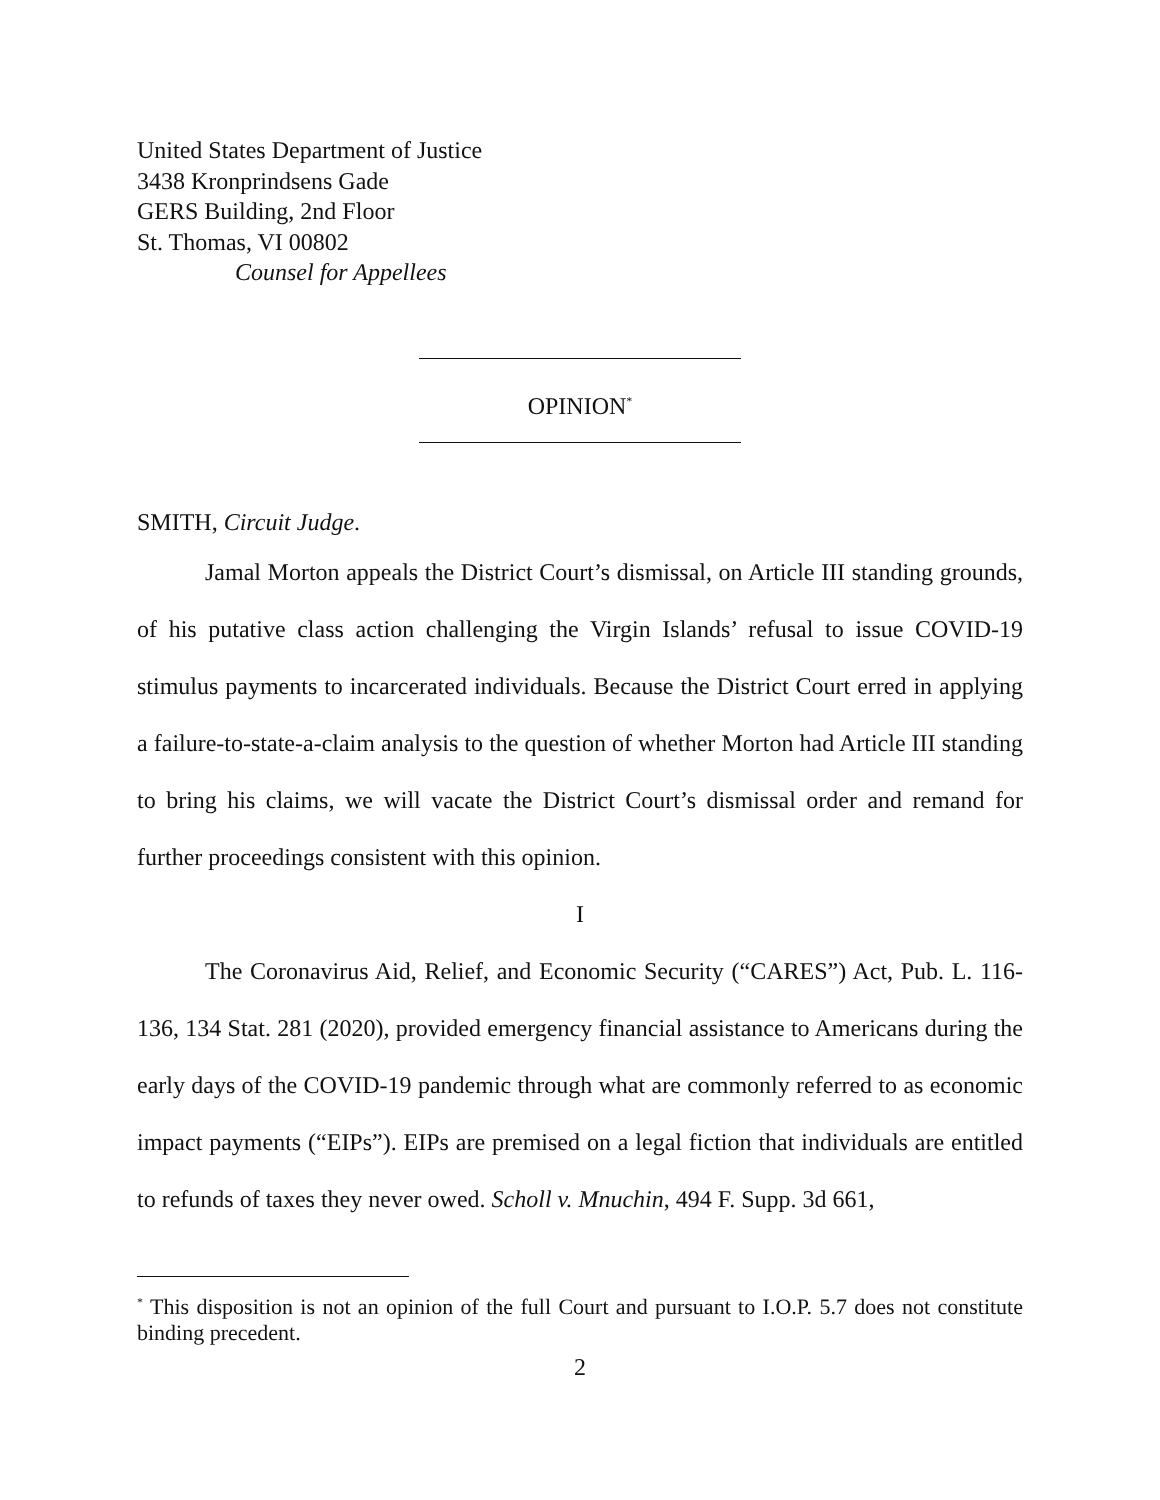United States Department of Justice
3438 Kronprindsens Gade
GERS Building, 2nd Floor
St. Thomas, VI 00802
Counsel for Appellees
OPINION<sup>*</sup>
SMITH, Circuit Judge.
Jamal Morton appeals the District Court’s dismissal, on Article III standing grounds, of his putative class action challenging the Virgin Islands’ refusal to issue COVID-19 stimulus payments to incarcerated individuals. Because the District Court erred in applying a failure-to-state-a-claim analysis to the question of whether Morton had Article III standing to bring his claims, we will vacate the District Court’s dismissal order and remand for further proceedings consistent with this opinion.
I
The Coronavirus Aid, Relief, and Economic Security (“CARES”) Act, Pub. L. 116-136, 134 Stat. 281 (2020), provided emergency financial assistance to Americans during the early days of the COVID-19 pandemic through what are commonly referred to as economic impact payments (“EIPs”). EIPs are premised on a legal fiction that individuals are entitled to refunds of taxes they never owed. Scholl v. Mnuchin, 494 F. Supp. 3d 661,
<sup>*</sup> This disposition is not an opinion of the full Court and pursuant to I.O.P. 5.7 does not constitute binding precedent.
2